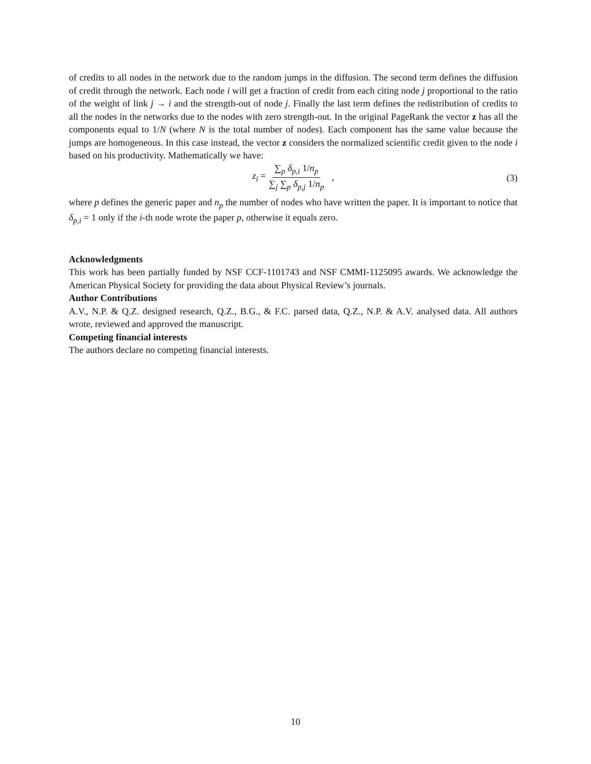of credits to all nodes in the network due to the random jumps in the diffusion. The second term defines the diffusion of credit through the network. Each node i will get a fraction of credit from each citing node j proportional to the ratio of the weight of link j → i and the strength-out of node j. Finally the last term defines the redistribution of credits to all the nodes in the networks due to the nodes with zero strength-out. In the original PageRank the vector z has all the components equal to 1/N (where N is the total number of nodes). Each component has the same value because the jumps are homogeneous. In this case instead, the vector z considers the normalized scientific credit given to the node i based on his productivity. Mathematically we have:
z<sub>i</sub> = ∑<sub>p</sub> δ<sub>p,i</sub> 1/n<sub>p</sub> ∑<sub>j</sub> ∑<sub>p</sub> δ<sub>p,j</sub> 1/n<sub>p</sub> ,
(3)
where p defines the generic paper and n<sub>p</sub> the number of nodes who have written the paper. It is important to notice that δ<sub>p,i</sub> = 1 only if the i-th node wrote the paper p, otherwise it equals zero.
Acknowledgments
This work has been partially funded by NSF CCF-1101743 and NSF CMMI-1125095 awards. We acknowledge the American Physical Society for providing the data about Physical Review’s journals.
Author Contributions
A.V., N.P. & Q.Z. designed research, Q.Z., B.G., & F.C. parsed data, Q.Z., N.P. & A.V. analysed data. All authors wrote, reviewed and approved the manuscript.
Competing financial interests
The authors declare no competing financial interests.
10